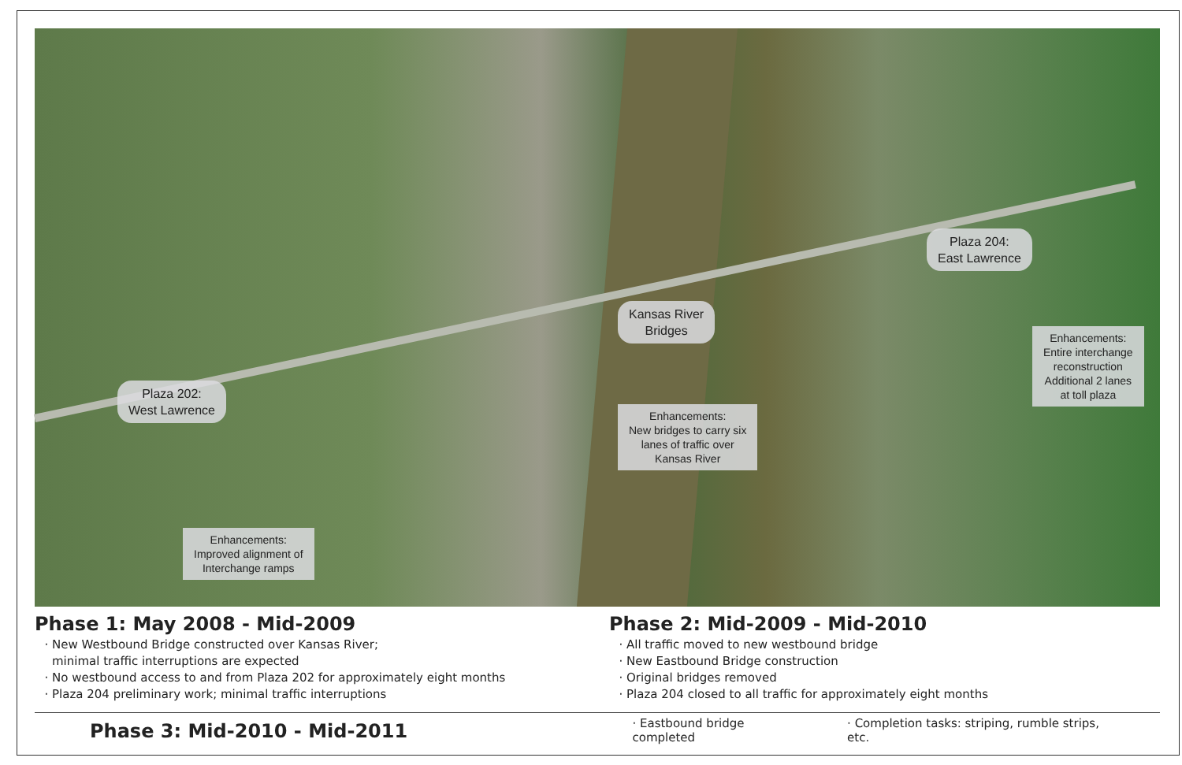Plaza 204:
East Lawrence
Kansas River
Bridges
Enhancements:
Entire interchange
reconstruction
Additional 2 lanes
at toll plaza
Plaza 202:
West Lawrence
Enhancements:
New bridges to carry six
lanes of traffic over
Kansas River
Enhancements:
Improved alignment of
Interchange ramps
Phase 1: May 2008 - Mid-2009
New Westbound Bridge constructed over Kansas River;
minimal traffic interruptions are expected
No westbound access to and from Plaza 202 for approximately eight months
Plaza 204 preliminary work; minimal traffic interruptions
Phase 2: Mid-2009 - Mid-2010
All traffic moved to new westbound bridge
New Eastbound Bridge construction
Original bridges removed
Plaza 204 closed to all traffic for approximately eight months
Phase 3: Mid-2010 - Mid-2011
· Eastbound bridge completed · Completion tasks: striping, rumble strips, etc.